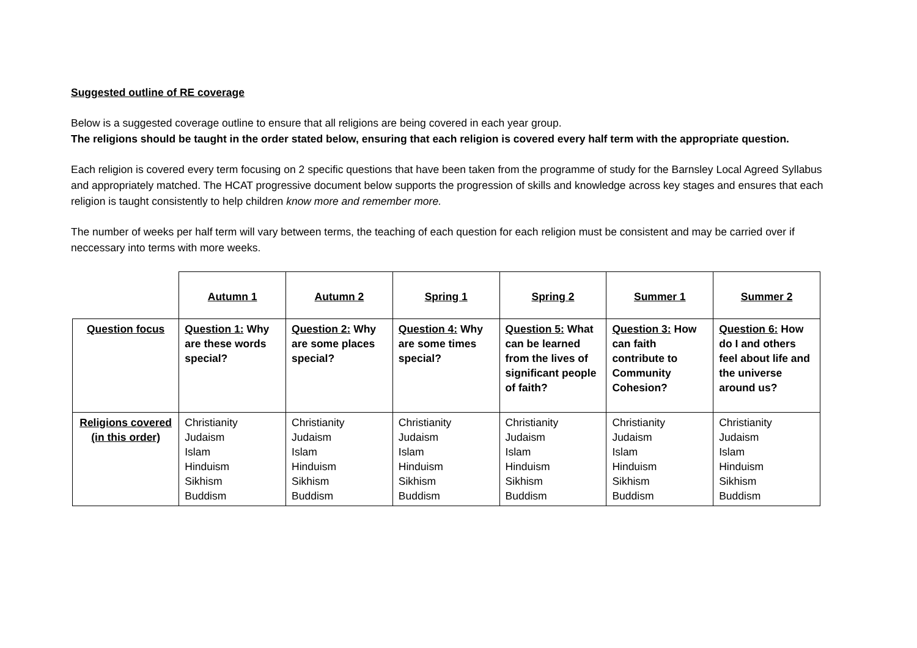Suggested outline of RE coverage
Below is a suggested coverage outline to ensure that all religions are being covered in each year group.
The religions should be taught in the order stated below, ensuring that each religion is covered every half term with the appropriate question.
Each religion is covered every term focusing on 2 specific questions that have been taken from the programme of study for the Barnsley Local Agreed Syllabus and appropriately matched. The HCAT progressive document below supports the progression of skills and knowledge across key stages and ensures that each religion is taught consistently to help children know more and remember more.
The number of weeks per half term will vary between terms, the teaching of each question for each religion must be consistent and may be carried over if neccessary into terms with more weeks.
| | Autumn 1 | Autumn 2 | Spring 1 | Spring 2 | Summer 1 | Summer 2 |
| Question focus | Question 1: Why are these words special? | Question 2: Why are some places special? | Question 4: Why are some times special? | Question 5: What can be learned from the lives of significant people of faith? | Question 3: How can faith contribute to Community Cohesion? | Question 6: How do I and others feel about life and the universe around us? |
| Religions covered (in this order) | Christianity Judaism Islam Hinduism Sikhism Buddism | Christianity Judaism Islam Hinduism Sikhism Buddism | Christianity Judaism Islam Hinduism Sikhism Buddism | Christianity Judaism Islam Hinduism Sikhism Buddism | Christianity Judaism Islam Hinduism Sikhism Buddism | Christianity Judaism Islam Hinduism Sikhism Buddism |